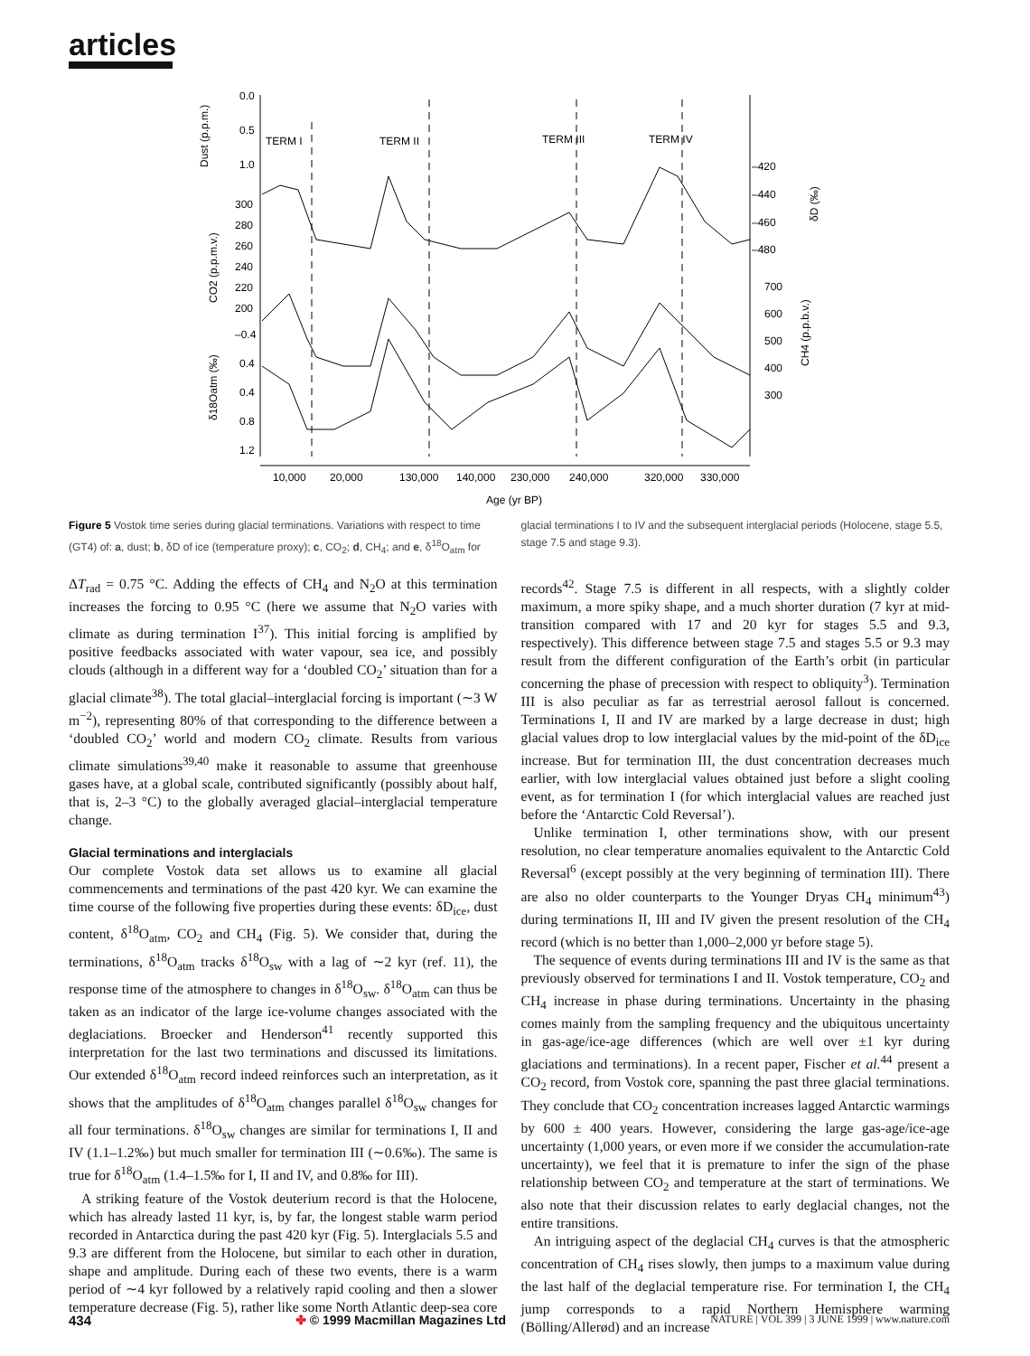articles
0.0
0.5
1.0
300
280
260
240
220
200
–0.4
0.4
0.4
0.8
1.2
TERM I
TERM II
TERM III
TERM IV
–420
–440
–460
–480
700
600
500
400
300
10,000
20,000
130,000
140,000
230,000
240,000
320,000
330,000
Age (yr BP)
Dust (p.p.m.)
CO2 (p.p.m.v.)
δ18Oatm (‰)
δD (‰)
CH4 (p.p.b.v.)
Figure 5 Vostok time series during glacial terminations. Variations with respect to time (GT4) of: a, dust; b, δD of ice (temperature proxy); c, CO<sub>2</sub>; d, CH<sub>4</sub>; and e, δ<sup>18</sup>O<sub>atm</sub> for glacial terminations I to IV and the subsequent interglacial periods (Holocene, stage 5.5, stage 7.5 and stage 9.3).
ΔT<sub>rad</sub> = 0.75 °C. Adding the effects of CH<sub>4</sub> and N<sub>2</sub>O at this termination increases the forcing to 0.95 °C (here we assume that N<sub>2</sub>O varies with climate as during termination I<sup>37</sup>). This initial forcing is amplified by positive feedbacks associated with water vapour, sea ice, and possibly clouds (although in a different way for a ‘doubled CO<sub>2</sub>’ situation than for a glacial climate<sup>38</sup>). The total glacial–interglacial forcing is important (∼3 W m<sup>−2</sup>), representing 80% of that corresponding to the difference between a ‘doubled CO<sub>2</sub>’ world and modern CO<sub>2</sub> climate. Results from various climate simulations<sup>39,40</sup> make it reasonable to assume that greenhouse gases have, at a global scale, contributed significantly (possibly about half, that is, 2–3 °C) to the globally averaged glacial–interglacial temperature change.
Glacial terminations and interglacials
Our complete Vostok data set allows us to examine all glacial commencements and terminations of the past 420 kyr. We can examine the time course of the following five properties during these events: δD<sub>ice</sub>, dust content, δ<sup>18</sup>O<sub>atm</sub>, CO<sub>2</sub> and CH<sub>4</sub> (Fig. 5). We consider that, during the terminations, δ<sup>18</sup>O<sub>atm</sub> tracks δ<sup>18</sup>O<sub>sw</sub> with a lag of ∼2 kyr (ref. 11), the response time of the atmosphere to changes in δ<sup>18</sup>O<sub>sw</sub>. δ<sup>18</sup>O<sub>atm</sub> can thus be taken as an indicator of the large ice-volume changes associated with the deglaciations. Broecker and Henderson<sup>41</sup> recently supported this interpretation for the last two terminations and discussed its limitations. Our extended δ<sup>18</sup>O<sub>atm</sub> record indeed reinforces such an interpretation, as it shows that the amplitudes of δ<sup>18</sup>O<sub>atm</sub> changes parallel δ<sup>18</sup>O<sub>sw</sub> changes for all four terminations. δ<sup>18</sup>O<sub>sw</sub> changes are similar for terminations I, II and IV (1.1–1.2‰) but much smaller for termination III (∼0.6‰). The same is true for δ<sup>18</sup>O<sub>atm</sub> (1.4–1.5‰ for I, II and IV, and 0.8‰ for III).
A striking feature of the Vostok deuterium record is that the Holocene, which has already lasted 11 kyr, is, by far, the longest stable warm period recorded in Antarctica during the past 420 kyr (Fig. 5). Interglacials 5.5 and 9.3 are different from the Holocene, but similar to each other in duration, shape and amplitude. During each of these two events, there is a warm period of ∼4 kyr followed by a relatively rapid cooling and then a slower temperature decrease (Fig. 5), rather like some North Atlantic deep-sea core records<sup>42</sup>. Stage 7.5 is different in all respects, with a slightly colder maximum, a more spiky shape, and a much shorter duration (7 kyr at mid-transition compared with 17 and 20 kyr for stages 5.5 and 9.3, respectively). This difference between stage 7.5 and stages 5.5 or 9.3 may result from the different configuration of the Earth’s orbit (in particular concerning the phase of precession with respect to obliquity<sup>3</sup>). Termination III is also peculiar as far as terrestrial aerosol fallout is concerned. Terminations I, II and IV are marked by a large decrease in dust; high glacial values drop to low interglacial values by the mid-point of the δD<sub>ice</sub> increase. But for termination III, the dust concentration decreases much earlier, with low interglacial values obtained just before a slight cooling event, as for termination I (for which interglacial values are reached just before the ‘Antarctic Cold Reversal’).
Unlike termination I, other terminations show, with our present resolution, no clear temperature anomalies equivalent to the Antarctic Cold Reversal<sup>6</sup> (except possibly at the very beginning of termination III). There are also no older counterparts to the Younger Dryas CH<sub>4</sub> minimum<sup>43</sup>) during terminations II, III and IV given the present resolution of the CH<sub>4</sub> record (which is no better than 1,000–2,000 yr before stage 5).
The sequence of events during terminations III and IV is the same as that previously observed for terminations I and II. Vostok temperature, CO<sub>2</sub> and CH<sub>4</sub> increase in phase during terminations. Uncertainty in the phasing comes mainly from the sampling frequency and the ubiquitous uncertainty in gas-age/ice-age differences (which are well over ±1 kyr during glaciations and terminations). In a recent paper, Fischer et al.<sup>44</sup> present a CO<sub>2</sub> record, from Vostok core, spanning the past three glacial terminations. They conclude that CO<sub>2</sub> concentration increases lagged Antarctic warmings by 600 ± 400 years. However, considering the large gas-age/ice-age uncertainty (1,000 years, or even more if we consider the accumulation-rate uncertainty), we feel that it is premature to infer the sign of the phase relationship between CO<sub>2</sub> and temperature at the start of terminations. We also note that their discussion relates to early deglacial changes, not the entire transitions.
An intriguing aspect of the deglacial CH<sub>4</sub> curves is that the atmospheric concentration of CH<sub>4</sub> rises slowly, then jumps to a maximum value during the last half of the deglacial temperature rise. For termination I, the CH<sub>4</sub> jump corresponds to a rapid Northern Hemisphere warming (Bölling/Allerød) and an increase
434 ✤ © 1999 Macmillan Magazines Ltd NATURE | VOL 399 | 3 JUNE 1999 | www.nature.com